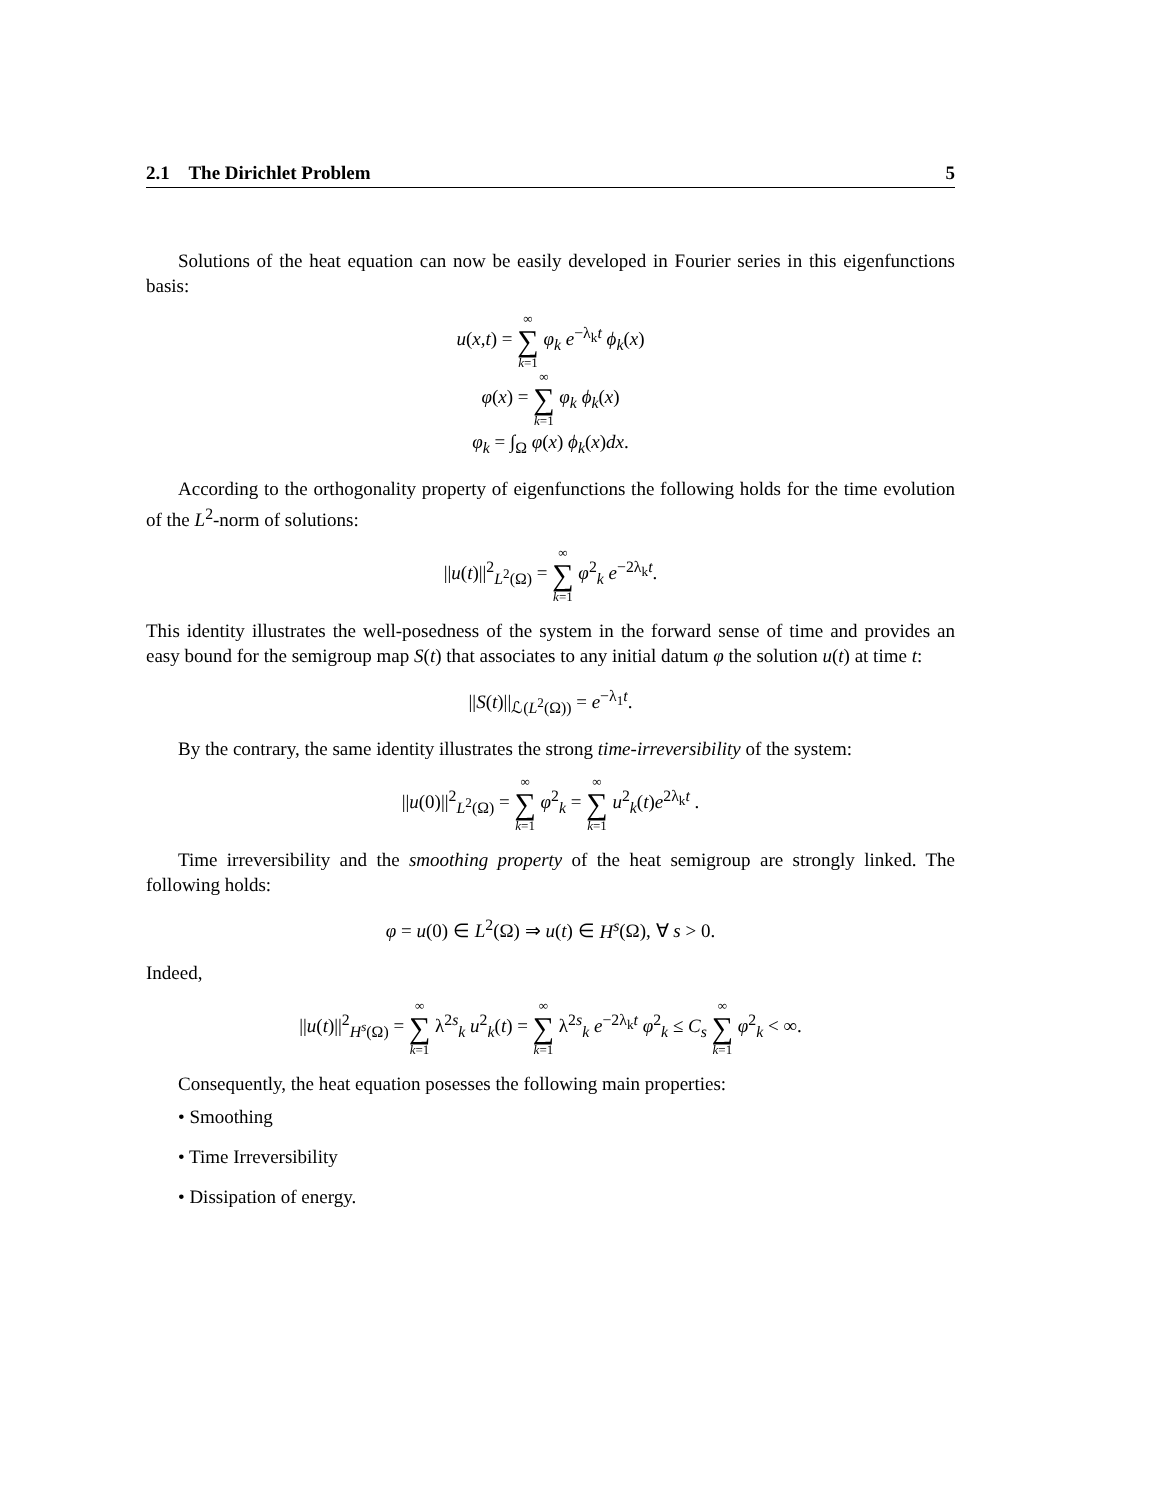2.1 The Dirichlet Problem 5
Solutions of the heat equation can now be easily developed in Fourier series in this eigenfunctions basis:
u(x,t) = ∞ ∑ k=1 φ<sub>k</sub> e<sup>−λ<sub>k</sub>t</sup> ϕ<sub>k</sub>(x)
φ(x) = ∞ ∑ k=1 φ<sub>k</sub> ϕ<sub>k</sub>(x)
φ<sub>k</sub> = ∫<sub>Ω</sub> φ(x) ϕ<sub>k</sub>(x)dx.
According to the orthogonality property of eigenfunctions the following holds for the time evolution of the L<sup>2</sup>-norm of solutions:
||u(t)||<sup>2</sup><sub>L<sup>2</sup>(Ω)</sub> = ∞ ∑ k=1 φ<sup>2</sup><sub>k</sub> e<sup>−2λ<sub>k</sub>t</sup>.
This identity illustrates the well-posedness of the system in the forward sense of time and provides an easy bound for the semigroup map S(t) that associates to any initial datum φ the solution u(t) at time t:
||S(t)||<sub>ℒ(L<sup>2</sup>(Ω))</sub> = e<sup>−λ<sub>1</sub>t</sup>.
By the contrary, the same identity illustrates the strong time-irreversibility of the system:
||u(0)||<sup>2</sup><sub>L<sup>2</sup>(Ω)</sub> = ∞ ∑ k=1 φ<sup>2</sup><sub>k</sub> = ∞ ∑ k=1 u<sup>2</sup><sub>k</sub>(t)e<sup>2λ<sub>k</sub>t</sup> .
Time irreversibility and the smoothing property of the heat semigroup are strongly linked. The following holds:
φ = u(0) ∈ L<sup>2</sup>(Ω) ⇒ u(t) ∈ H<sup>s</sup>(Ω), ∀ s > 0.
Indeed,
||u(t)||<sup>2</sup><sub>H<sup>s</sup>(Ω)</sub> = ∞ ∑ k=1 λ<sup>2s</sup><sub>k</sub> u<sup>2</sup><sub>k</sub>(t) = ∞ ∑ k=1 λ<sup>2s</sup><sub>k</sub> e<sup>−2λ<sub>k</sub>t</sup> φ<sup>2</sup><sub>k</sub> ≤ C<sub>s</sub> ∞ ∑ k=1 φ<sup>2</sup><sub>k</sub> < ∞.
Consequently, the heat equation posesses the following main properties:
• Smoothing
• Time Irreversibility
• Dissipation of energy.